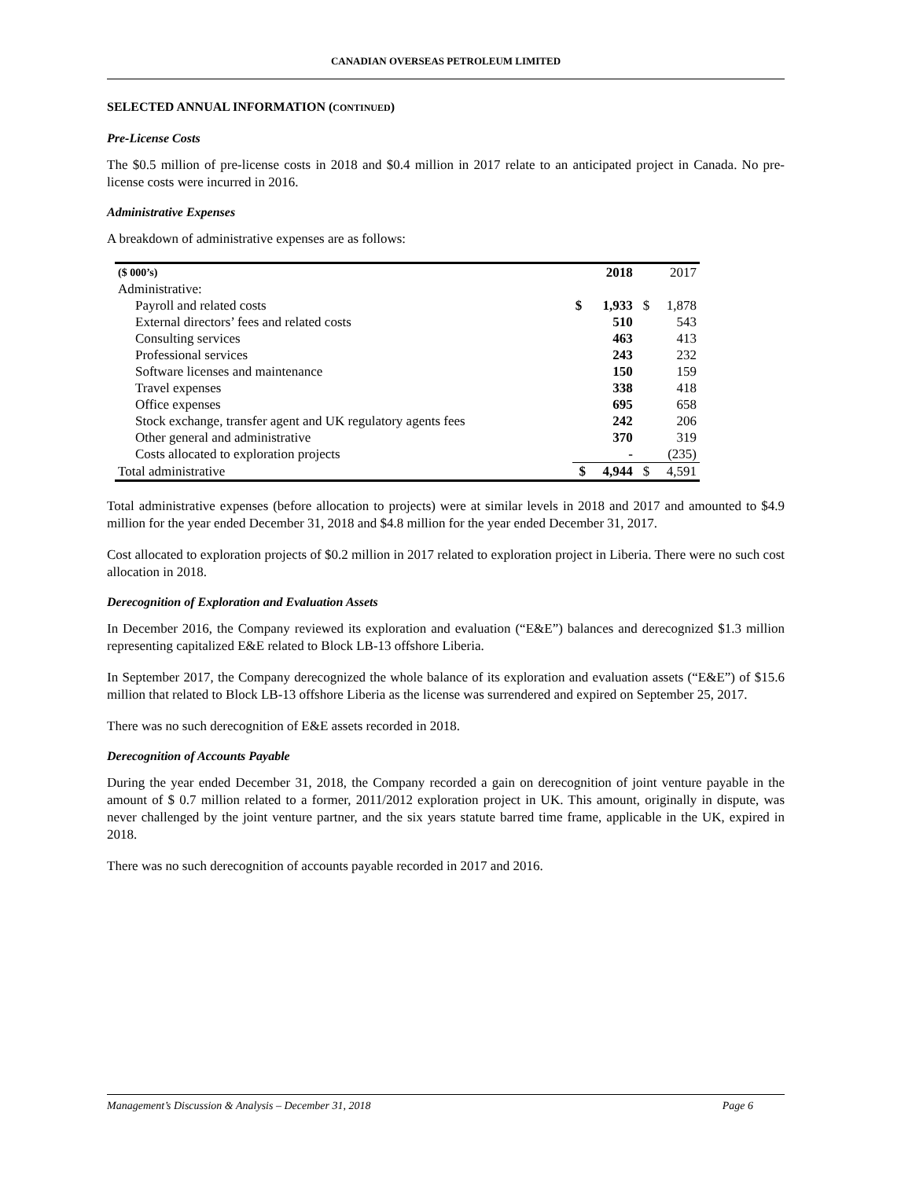CANADIAN OVERSEAS PETROLEUM LIMITED
SELECTED ANNUAL INFORMATION (CONTINUED)
Pre-License Costs
The $0.5 million of pre-license costs in 2018 and $0.4 million in 2017 relate to an anticipated project in Canada. No pre-license costs were incurred in 2016.
Administrative Expenses
A breakdown of administrative expenses are as follows:
| ($ 000’s) | | 2018 | | 2017 |
| --- | --- | --- | --- | --- |
| Administrative: | | | | |
| Payroll and related costs | $ | 1,933 | $ | 1,878 |
| External directors’ fees and related costs | | 510 | | 543 |
| Consulting services | | 463 | | 413 |
| Professional services | | 243 | | 232 |
| Software licenses and maintenance | | 150 | | 159 |
| Travel expenses | | 338 | | 418 |
| Office expenses | | 695 | | 658 |
| Stock exchange, transfer agent and UK regulatory agents fees | | 242 | | 206 |
| Other general and administrative | | 370 | | 319 |
| Costs allocated to exploration projects | | - | | (235) |
| Total administrative | $ | 4,944 | $ | 4,591 |
Total administrative expenses (before allocation to projects) were at similar levels in 2018 and 2017 and amounted to $4.9 million for the year ended December 31, 2018 and $4.8 million for the year ended December 31, 2017.
Cost allocated to exploration projects of $0.2 million in 2017 related to exploration project in Liberia. There were no such cost allocation in 2018.
Derecognition of Exploration and Evaluation Assets
In December 2016, the Company reviewed its exploration and evaluation (“E&E”) balances and derecognized $1.3 million representing capitalized E&E related to Block LB-13 offshore Liberia.
In September 2017, the Company derecognized the whole balance of its exploration and evaluation assets (“E&E”) of $15.6 million that related to Block LB-13 offshore Liberia as the license was surrendered and expired on September 25, 2017.
There was no such derecognition of E&E assets recorded in 2018.
Derecognition of Accounts Payable
During the year ended December 31, 2018, the Company recorded a gain on derecognition of joint venture payable in the amount of $ 0.7 million related to a former, 2011/2012 exploration project in UK. This amount, originally in dispute, was never challenged by the joint venture partner, and the six years statute barred time frame, applicable in the UK, expired in 2018.
There was no such derecognition of accounts payable recorded in 2017 and 2016.
Management’s Discussion & Analysis – December 31, 2018 Page 6